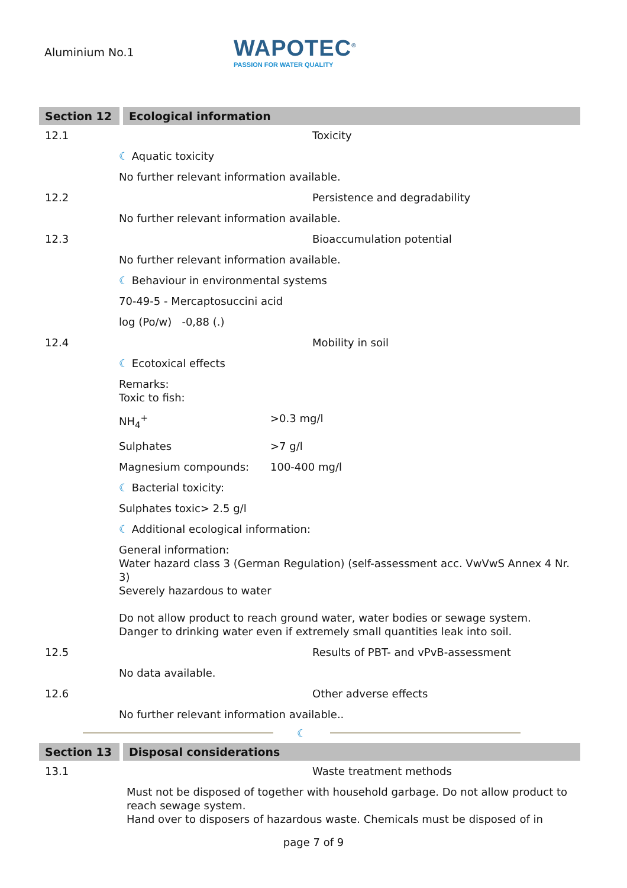Aluminium No.1
WAPOTEC<sup>®</sup>
PASSION FOR WATER QUALITY
Section 12 Ecological information
12.1 Toxicity
☾ Aquatic toxicity
No further relevant information available.
12.2 Persistence and degradability
No further relevant information available.
12.3 Bioaccumulation potential
No further relevant information available.
☾ Behaviour in environmental systems
70-49-5 - Mercaptosuccini acid
log (Po/w) -0,88 (.)
12.4 Mobility in soil
☾ Ecotoxical effects
Remarks:
Toxic to fish:
NH<sub>4</sub><sup>+</sup> >0.3 mg/l
Sulphates >7 g/l
Magnesium compounds: 100-400 mg/l
☾ Bacterial toxicity:
Sulphates toxic> 2.5 g/l
☾ Additional ecological information:
General information:
Water hazard class 3 (German Regulation) (self-assessment acc. VwVwS Annex 4 Nr. 3)
Severely hazardous to water
Do not allow product to reach ground water, water bodies or sewage system.
Danger to drinking water even if extremely small quantities leak into soil.
12.5 Results of PBT- and vPvB-assessment
No data available.
12.6 Other adverse effects
No further relevant information available..
☾
Section 13 Disposal considerations
13.1 Waste treatment methods
Must not be disposed of together with household garbage. Do not allow product to reach sewage system.
Hand over to disposers of hazardous waste. Chemicals must be disposed of in
page 7 of 9